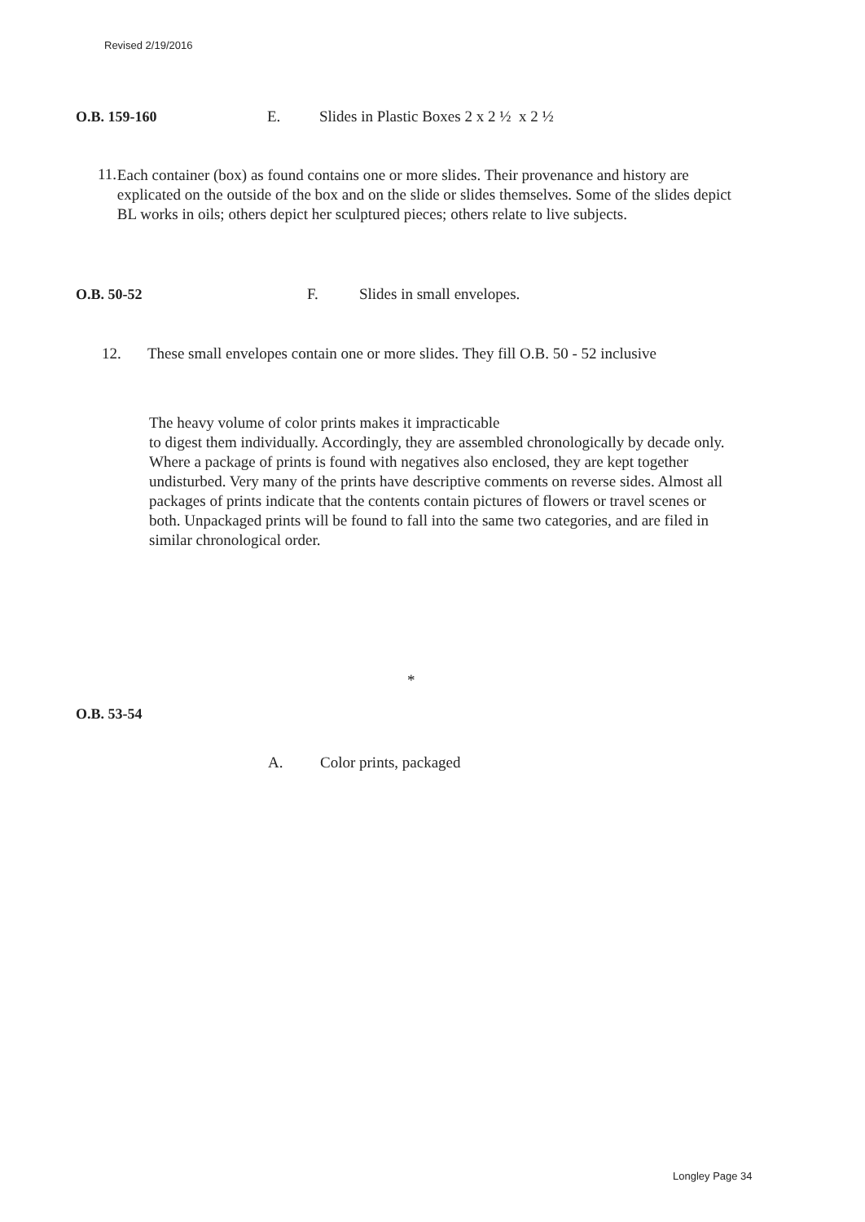Revised 2/19/2016
O.B. 159-160 E. Slides in Plastic Boxes 2 x 2 ½ x 2 ½
11.
Each container (box) as found contains one or more slides. Their provenance and history are explicated on the outside of the box and on the slide or slides themselves. Some of the slides depict BL works in oils; others depict her sculptured pieces; others relate to live subjects.
O.B. 50-52 F. Slides in small envelopes.
12. These small envelopes contain one or more slides. They fill O.B. 50 - 52 inclusive
The heavy volume of color prints makes it impracticable
to digest them individually. Accordingly, they are assembled chronologically by decade only. Where a package of prints is found with negatives also enclosed, they are kept together undisturbed. Very many of the prints have descriptive comments on reverse sides. Almost all packages of prints indicate that the contents contain pictures of flowers or travel scenes or both. Unpackaged prints will be found to fall into the same two categories, and are filed in similar chronological order.
*
O.B. 53-54
A. Color prints, packaged
Longley Page 34